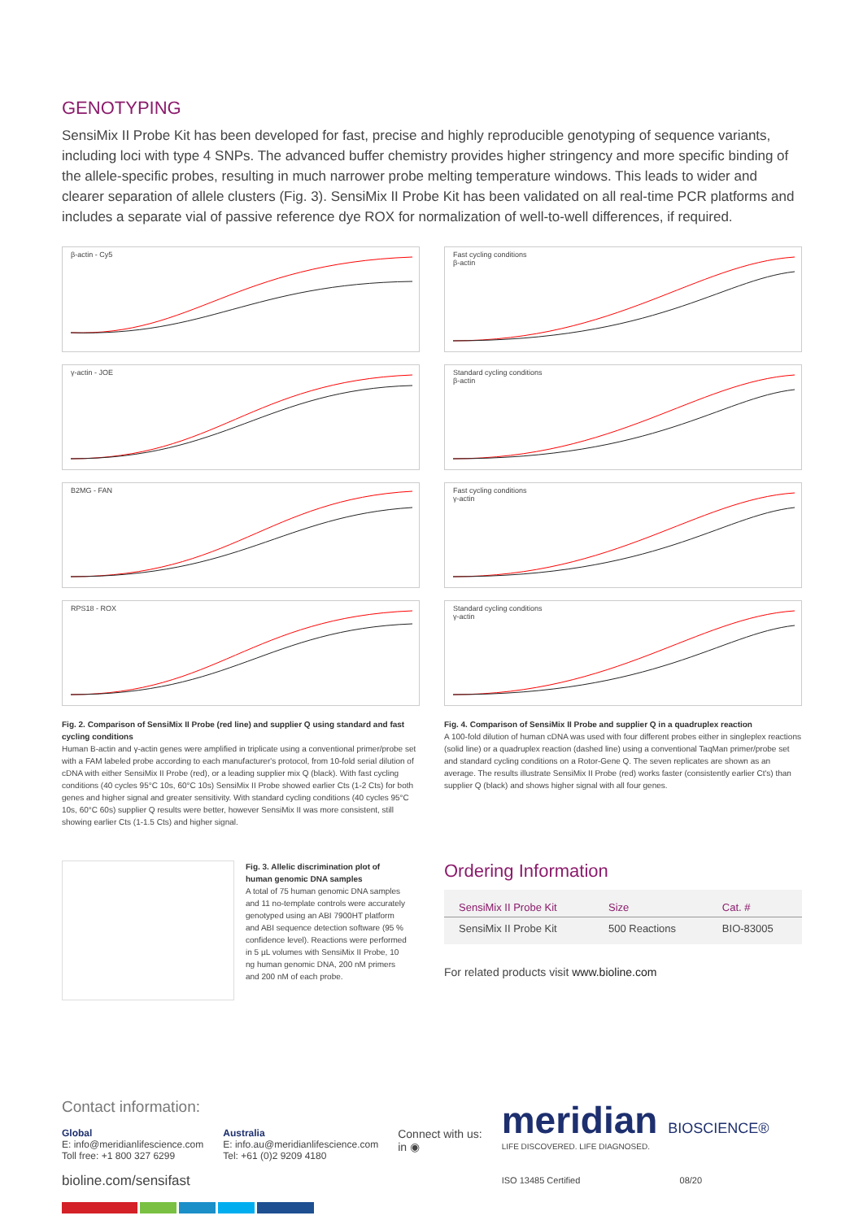GENOTYPING
SensiMix II Probe Kit has been developed for fast, precise and highly reproducible genotyping of sequence variants, including loci with type 4 SNPs. The advanced buffer chemistry provides higher stringency and more specific binding of the allele-specific probes, resulting in much narrower probe melting temperature windows. This leads to wider and clearer separation of allele clusters (Fig. 3). SensiMix II Probe Kit has been validated on all real-time PCR platforms and includes a separate vial of passive reference dye ROX for normalization of well-to-well differences, if required.
β-actin - Cy5
γ-actin - JOE
B2MG - FAN
RPS18 - ROX
Fig. 2. Comparison of SensiMix II Probe (red line) and supplier Q using standard and fast cycling conditions
Human B-actin and γ-actin genes were amplified in triplicate using a conventional primer/probe set with a FAM labeled probe according to each manufacturer's protocol, from 10-fold serial dilution of cDNA with either SensiMix II Probe (red), or a leading supplier mix Q (black). With fast cycling conditions (40 cycles 95°C 10s, 60°C 10s) SensiMix II Probe showed earlier Cts (1-2 Cts) for both genes and higher signal and greater sensitivity. With standard cycling conditions (40 cycles 95°C 10s, 60°C 60s) supplier Q results were better, however SensiMix II was more consistent, still showing earlier Cts (1-1.5 Cts) and higher signal.
Fast cycling conditions
β-actin
Standard cycling conditions
β-actin
Fast cycling conditions
γ-actin
Standard cycling conditions
γ-actin
Fig. 4. Comparison of SensiMix II Probe and supplier Q in a quadruplex reaction
A 100-fold dilution of human cDNA was used with four different probes either in singleplex reactions (solid line) or a quadruplex reaction (dashed line) using a conventional TaqMan primer/probe set and standard cycling conditions on a Rotor-Gene Q. The seven replicates are shown as an average. The results illustrate SensiMix II Probe (red) works faster (consistently earlier Ct's) than supplier Q (black) and shows higher signal with all four genes.
Fig. 3. Allelic discrimination plot of human genomic DNA samples
A total of 75 human genomic DNA samples and 11 no-template controls were accurately genotyped using an ABI 7900HT platform and ABI sequence detection software (95 % confidence level). Reactions were performed in 5 µL volumes with SensiMix II Probe, 10 ng human genomic DNA, 200 nM primers and 200 nM of each probe.
Ordering Information
| SensiMix II Probe Kit | Size | Cat. # |
| --- | --- | --- |
| SensiMix II Probe Kit | 500 Reactions | BIO-83005 |
For related products visit www.bioline.com
Contact information:
Global
E: info@meridianlifescience.com
Toll free: +1 800 327 6299
bioline.com/sensifast
Australia
E: info.au@meridianlifescience.com
Tel: +61 (0)2 9209 4180
Connect with us:
in ◉
meridian BIOSCIENCE®
LIFE DISCOVERED. LIFE DIAGNOSED.
ISO 13485 Certified 08/20